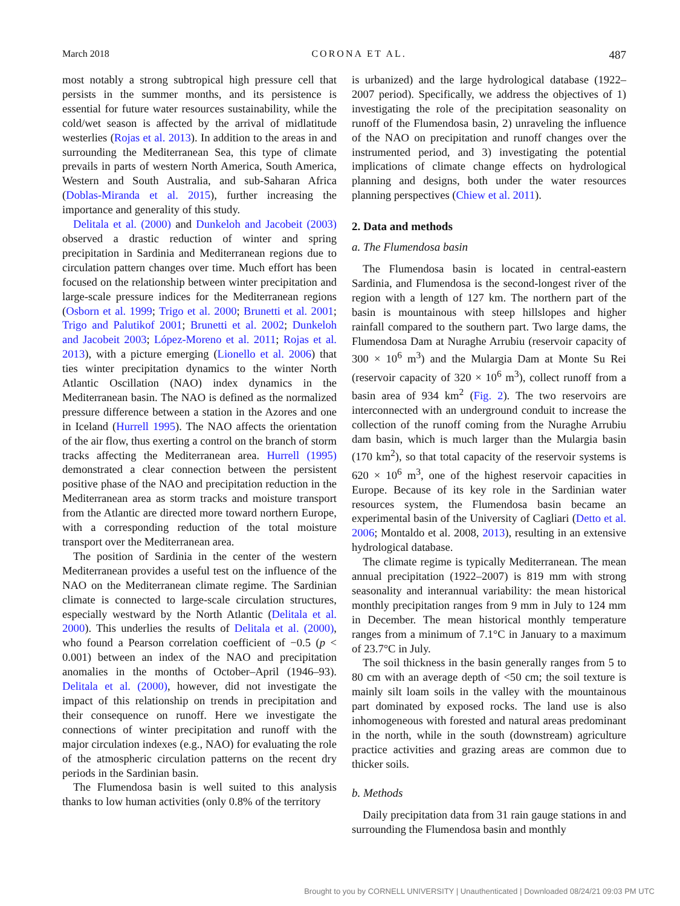March 2018 CORONA ET AL. 487
most notably a strong subtropical high pressure cell that persists in the summer months, and its persistence is essential for future water resources sustainability, while the cold/wet season is affected by the arrival of midlatitude westerlies (Rojas et al. 2013). In addition to the areas in and surrounding the Mediterranean Sea, this type of climate prevails in parts of western North America, South America, Western and South Australia, and sub-Saharan Africa (Doblas-Miranda et al. 2015), further increasing the importance and generality of this study.
Delitala et al. (2000) and Dunkeloh and Jacobeit (2003) observed a drastic reduction of winter and spring precipitation in Sardinia and Mediterranean regions due to circulation pattern changes over time. Much effort has been focused on the relationship between winter precipitation and large-scale pressure indices for the Mediterranean regions (Osborn et al. 1999; Trigo et al. 2000; Brunetti et al. 2001; Trigo and Palutikof 2001; Brunetti et al. 2002; Dunkeloh and Jacobeit 2003; López-Moreno et al. 2011; Rojas et al. 2013), with a picture emerging (Lionello et al. 2006) that ties winter precipitation dynamics to the winter North Atlantic Oscillation (NAO) index dynamics in the Mediterranean basin. The NAO is defined as the normalized pressure difference between a station in the Azores and one in Iceland (Hurrell 1995). The NAO affects the orientation of the air flow, thus exerting a control on the branch of storm tracks affecting the Mediterranean area. Hurrell (1995) demonstrated a clear connection between the persistent positive phase of the NAO and precipitation reduction in the Mediterranean area as storm tracks and moisture transport from the Atlantic are directed more toward northern Europe, with a corresponding reduction of the total moisture transport over the Mediterranean area.
The position of Sardinia in the center of the western Mediterranean provides a useful test on the influence of the NAO on the Mediterranean climate regime. The Sardinian climate is connected to large-scale circulation structures, especially westward by the North Atlantic (Delitala et al. 2000). This underlies the results of Delitala et al. (2000), who found a Pearson correlation coefficient of −0.5 (p < 0.001) between an index of the NAO and precipitation anomalies in the months of October–April (1946–93). Delitala et al. (2000), however, did not investigate the impact of this relationship on trends in precipitation and their consequence on runoff. Here we investigate the connections of winter precipitation and runoff with the major circulation indexes (e.g., NAO) for evaluating the role of the atmospheric circulation patterns on the recent dry periods in the Sardinian basin.
The Flumendosa basin is well suited to this analysis thanks to low human activities (only 0.8% of the territory
is urbanized) and the large hydrological database (1922–2007 period). Specifically, we address the objectives of 1) investigating the role of the precipitation seasonality on runoff of the Flumendosa basin, 2) unraveling the influence of the NAO on precipitation and runoff changes over the instrumented period, and 3) investigating the potential implications of climate change effects on hydrological planning and designs, both under the water resources planning perspectives (Chiew et al. 2011).
2. Data and methods
a. The Flumendosa basin
The Flumendosa basin is located in central-eastern Sardinia, and Flumendosa is the second-longest river of the region with a length of 127 km. The northern part of the basin is mountainous with steep hillslopes and higher rainfall compared to the southern part. Two large dams, the Flumendosa Dam at Nuraghe Arrubiu (reservoir capacity of 300 × 10<sup>6</sup> m<sup>3</sup>) and the Mulargia Dam at Monte Su Rei (reservoir capacity of 320 × 10<sup>6</sup> m<sup>3</sup>), collect runoff from a basin area of 934 km<sup>2</sup> (Fig. 2). The two reservoirs are interconnected with an underground conduit to increase the collection of the runoff coming from the Nuraghe Arrubiu dam basin, which is much larger than the Mulargia basin (170 km<sup>2</sup>), so that total capacity of the reservoir systems is 620 × 10<sup>6</sup> m<sup>3</sup>, one of the highest reservoir capacities in Europe. Because of its key role in the Sardinian water resources system, the Flumendosa basin became an experimental basin of the University of Cagliari (Detto et al. 2006; Montaldo et al. 2008, 2013), resulting in an extensive hydrological database.
The climate regime is typically Mediterranean. The mean annual precipitation (1922–2007) is 819 mm with strong seasonality and interannual variability: the mean historical monthly precipitation ranges from 9 mm in July to 124 mm in December. The mean historical monthly temperature ranges from a minimum of 7.1°C in January to a maximum of 23.7°C in July.
The soil thickness in the basin generally ranges from 5 to 80 cm with an average depth of <50 cm; the soil texture is mainly silt loam soils in the valley with the mountainous part dominated by exposed rocks. The land use is also inhomogeneous with forested and natural areas predominant in the north, while in the south (downstream) agriculture practice activities and grazing areas are common due to thicker soils.
b. Methods
Daily precipitation data from 31 rain gauge stations in and surrounding the Flumendosa basin and monthly
Brought to you by CORNELL UNIVERSITY | Unauthenticated | Downloaded 08/24/21 09:03 PM UTC